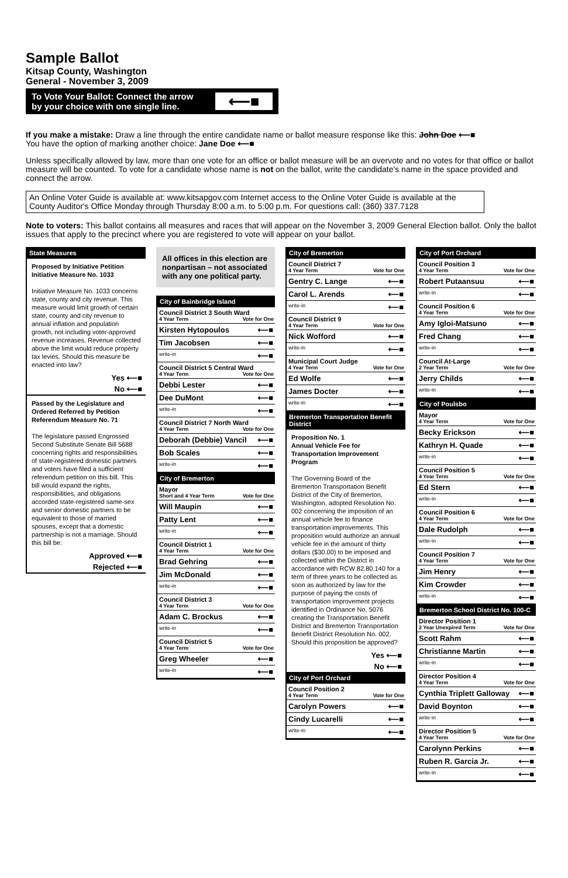Sample Ballot
Kitsap County, Washington
General - November 3, 2009
To Vote Your Ballot: Connect the arrow
by your choice with one single line. ⟵■
If you make a mistake: Draw a line through the entire candidate name or ballot measure response like this: John Doe ⟵■
You have the option of marking another choice: Jane Doe ⟵■
Unless specifically allowed by law, more than one vote for an office or ballot measure will be an overvote and no votes for that office or ballot measure will be counted. To vote for a candidate whose name is not on the ballot, write the candidate's name in the space provided and connect the arrow.
An Online Voter Guide is available at: www.kitsapgov.com Internet access to the Online Voter Guide is available at the County Auditor's Office Monday through Thursday 8:00 a.m. to 5:00 p.m. For questions call: (360) 337.7128
Note to voters: This ballot contains all measures and races that will appear on the November 3, 2009 General Election ballot. Only the ballot issues that apply to the precinct where you are registered to vote will appear on your ballot.
State Measures
Proposed by Initiative Petition Initiative Measure No. 1033
Initiative Measure No. 1033 concerns state, county and city revenue. This measure would limit growth of certain state, county and city revenue to annual inflation and population growth, not including voter-approved revenue increases. Revenue collected above the limit would reduce property tax levies. Should this measure be enacted into law?
Yes ⟵■
No ⟵■
Passed by the Legislature and Ordered Referred by Petition Referendum Measure No. 71
The legislature passed Engrossed Second Substitute Senate Bill 5688 concerning rights and responsibilities of state-registered domestic partners and voters have filed a sufficient referendum petition on this bill. This bill would expand the rights, responsibilities, and obligations accorded state-registered same-sex and senior domestic partners to be equivalent to those of married spouses, except that a domestic partnership is not a marriage. Should this bill be:
Approved ⟵■
Rejected ⟵■
All offices in this election are nonpartisan – not associated with any one political party.
City of Bainbridge Island
Council District 3 South Ward
4 Year Term Vote for One
Kirsten Hytopoulos ⟵■
Tim Jacobsen ⟵■
write-in ⟵■
Council District 5 Central Ward
4 Year Term Vote for One
Debbi Lester ⟵■
Dee DuMont ⟵■
write-in ⟵■
Council District 7 North Ward
4 Year Term Vote for One
Deborah (Debbie) Vancil ⟵■
Bob Scales ⟵■
write-in ⟵■
City of Bremerton
Mayor
Short and 4 Year Term Vote for One
Will Maupin ⟵■
Patty Lent ⟵■
write-in ⟵■
Council District 1
4 Year Term Vote for One
Brad Gehring ⟵■
Jim McDonald ⟵■
write-in ⟵■
Council District 3
4 Year Term Vote for One
Adam C. Brockus ⟵■
write-in ⟵■
Council District 5
4 Year Term Vote for One
Greg Wheeler ⟵■
write-in ⟵■
City of Bremerton
Council District 7
4 Year Term Vote for One
Gentry C. Lange ⟵■
Carol L. Arends ⟵■
write-in ⟵■
Council District 9
4 Year Term Vote for One
Nick Wofford ⟵■
write-in ⟵■
Municipal Court Judge
4 Year Term Vote for One
Ed Wolfe ⟵■
James Docter ⟵■
write-in ⟵■
Bremerton Transportation Benefit District
Proposition No. 1
Annual Vehicle Fee for Transportation Improvement Program
The Governing Board of the Bremerton Transportation Benefit District of the City of Bremerton, Washington, adopted Resolution No. 002 concerning the imposition of an annual vehicle fee to finance transportation improvements. This proposition would authorize an annual vehicle fee in the amount of thirty dollars ($30.00) to be imposed and collected within the District in accordance with RCW 82.80.140 for a term of three years to be collected as soon as authorized by law for the purpose of paying the costs of transportation improvement projects identified in Ordinance No. 5076 creating the Transportation Benefit District and Bremerton Transportation Benefit District Resolution No. 002.
Should this proposition be approved?
Yes ⟵■
No ⟵■
City of Port Orchard
Council Position 2
4 Year Term Vote for One
Carolyn Powers ⟵■
Cindy Lucarelli ⟵■
write-in ⟵■
City of Port Orchard
Council Position 3
4 Year Term Vote for One
Robert Putaansuu ⟵■
write-in ⟵■
Council Position 6
4 Year Term Vote for One
Amy Igloi-Matsuno ⟵■
Fred Chang ⟵■
write-in ⟵■
Council At-Large
2 Year Term Vote for One
Jerry Childs ⟵■
write-in ⟵■
City of Poulsbo
Mayor
4 Year Term Vote for One
Becky Erickson ⟵■
Kathryn H. Quade ⟵■
write-in ⟵■
Council Position 5
4 Year Term Vote for One
Ed Stern ⟵■
write-in ⟵■
Council Position 6
4 Year Term Vote for One
Dale Rudolph ⟵■
write-in ⟵■
Council Position 7
4 Year Term Vote for One
Jim Henry ⟵■
Kim Crowder ⟵■
write-in ⟵■
Bremerton School District No. 100-C
Director Position 1
2 Year Unexpired Term Vote for One
Scott Rahm ⟵■
Christianne Martin ⟵■
write-in ⟵■
Director Position 4
4 Year Term Vote for One
Cynthia Triplett Galloway ⟵■
David Boynton ⟵■
write-in ⟵■
Director Position 5
4 Year Term Vote for One
Carolynn Perkins ⟵■
Ruben R. Garcia Jr. ⟵■
write-in ⟵■